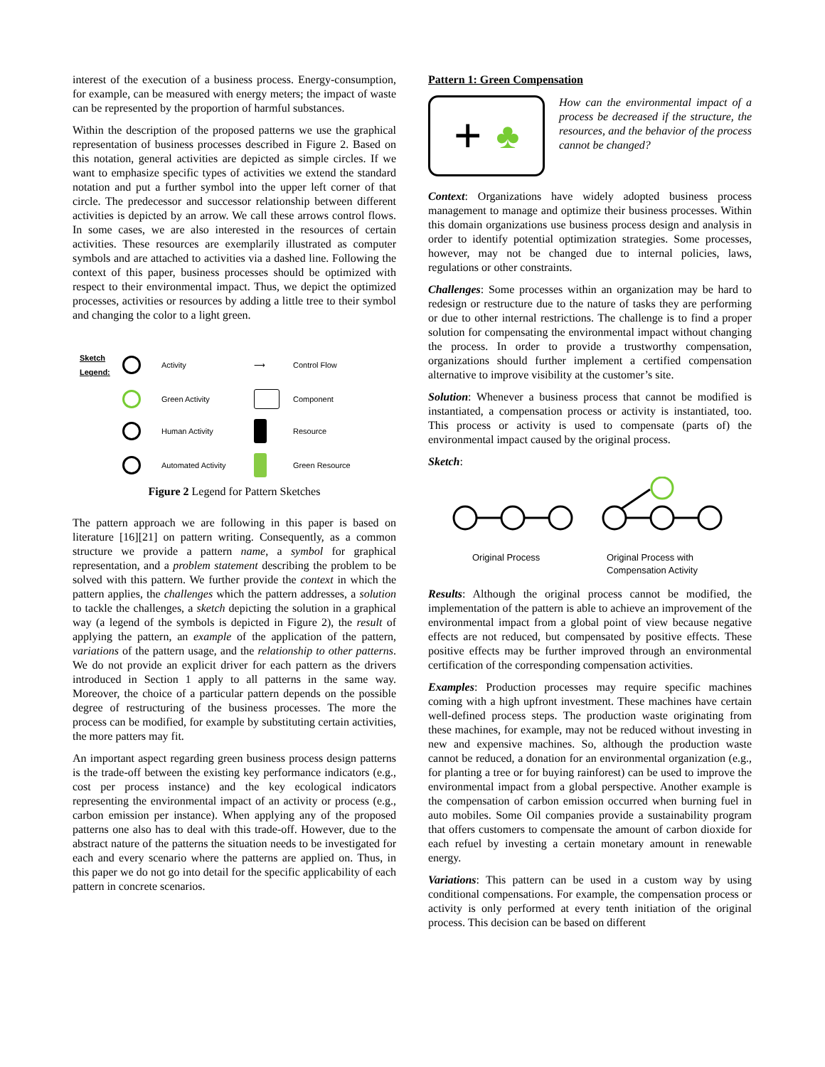interest of the execution of a business process. Energy-consumption, for example, can be measured with energy meters; the impact of waste can be represented by the proportion of harmful substances.
Within the description of the proposed patterns we use the graphical representation of business processes described in Figure 2. Based on this notation, general activities are depicted as simple circles. If we want to emphasize specific types of activities we extend the standard notation and put a further symbol into the upper left corner of that circle. The predecessor and successor relationship between different activities is depicted by an arrow. We call these arrows control flows. In some cases, we are also interested in the resources of certain activities. These resources are exemplarily illustrated as computer symbols and are attached to activities via a dashed line. Following the context of this paper, business processes should be optimized with respect to their environmental impact. Thus, we depict the optimized processes, activities or resources by adding a little tree to their symbol and changing the color to a light green.
Sketch Legend:
Activity ⟶ Control Flow
Green Activity
Component
Human Activity
Resource
Automated Activity
Green Resource
Figure 2 Legend for Pattern Sketches
The pattern approach we are following in this paper is based on literature [16][21] on pattern writing. Consequently, as a common structure we provide a pattern name, a symbol for graphical representation, and a problem statement describing the problem to be solved with this pattern. We further provide the context in which the pattern applies, the challenges which the pattern addresses, a solution to tackle the challenges, a sketch depicting the solution in a graphical way (a legend of the symbols is depicted in Figure 2), the result of applying the pattern, an example of the application of the pattern, variations of the pattern usage, and the relationship to other patterns. We do not provide an explicit driver for each pattern as the drivers introduced in Section 1 apply to all patterns in the same way. Moreover, the choice of a particular pattern depends on the possible degree of restructuring of the business processes. The more the process can be modified, for example by substituting certain activities, the more patters may fit.
An important aspect regarding green business process design patterns is the trade-off between the existing key performance indicators (e.g., cost per process instance) and the key ecological indicators representing the environmental impact of an activity or process (e.g., carbon emission per instance). When applying any of the proposed patterns one also has to deal with this trade-off. However, due to the abstract nature of the patterns the situation needs to be investigated for each and every scenario where the patterns are applied on. Thus, in this paper we do not go into detail for the specific applicability of each pattern in concrete scenarios.
Pattern 1: Green Compensation
+ ♣
How can the environmental impact of a process be decreased if the structure, the resources, and the behavior of the process cannot be changed?
Context: Organizations have widely adopted business process management to manage and optimize their business processes. Within this domain organizations use business process design and analysis in order to identify potential optimization strategies. Some processes, however, may not be changed due to internal policies, laws, regulations or other constraints.
Challenges: Some processes within an organization may be hard to redesign or restructure due to the nature of tasks they are performing or due to other internal restrictions. The challenge is to find a proper solution for compensating the environmental impact without changing the process. In order to provide a trustworthy compensation, organizations should further implement a certified compensation alternative to improve visibility at the customer’s site.
Solution: Whenever a business process that cannot be modified is instantiated, a compensation process or activity is instantiated, too. This process or activity is used to compensate (parts of) the environmental impact caused by the original process.
Sketch:
Original Process Original Process with
Compensation Activity
Results: Although the original process cannot be modified, the implementation of the pattern is able to achieve an improvement of the environmental impact from a global point of view because negative effects are not reduced, but compensated by positive effects. These positive effects may be further improved through an environmental certification of the corresponding compensation activities.
Examples: Production processes may require specific machines coming with a high upfront investment. These machines have certain well-defined process steps. The production waste originating from these machines, for example, may not be reduced without investing in new and expensive machines. So, although the production waste cannot be reduced, a donation for an environmental organization (e.g., for planting a tree or for buying rainforest) can be used to improve the environmental impact from a global perspective. Another example is the compensation of carbon emission occurred when burning fuel in auto mobiles. Some Oil companies provide a sustainability program that offers customers to compensate the amount of carbon dioxide for each refuel by investing a certain monetary amount in renewable energy.
Variations: This pattern can be used in a custom way by using conditional compensations. For example, the compensation process or activity is only performed at every tenth initiation of the original process. This decision can be based on different